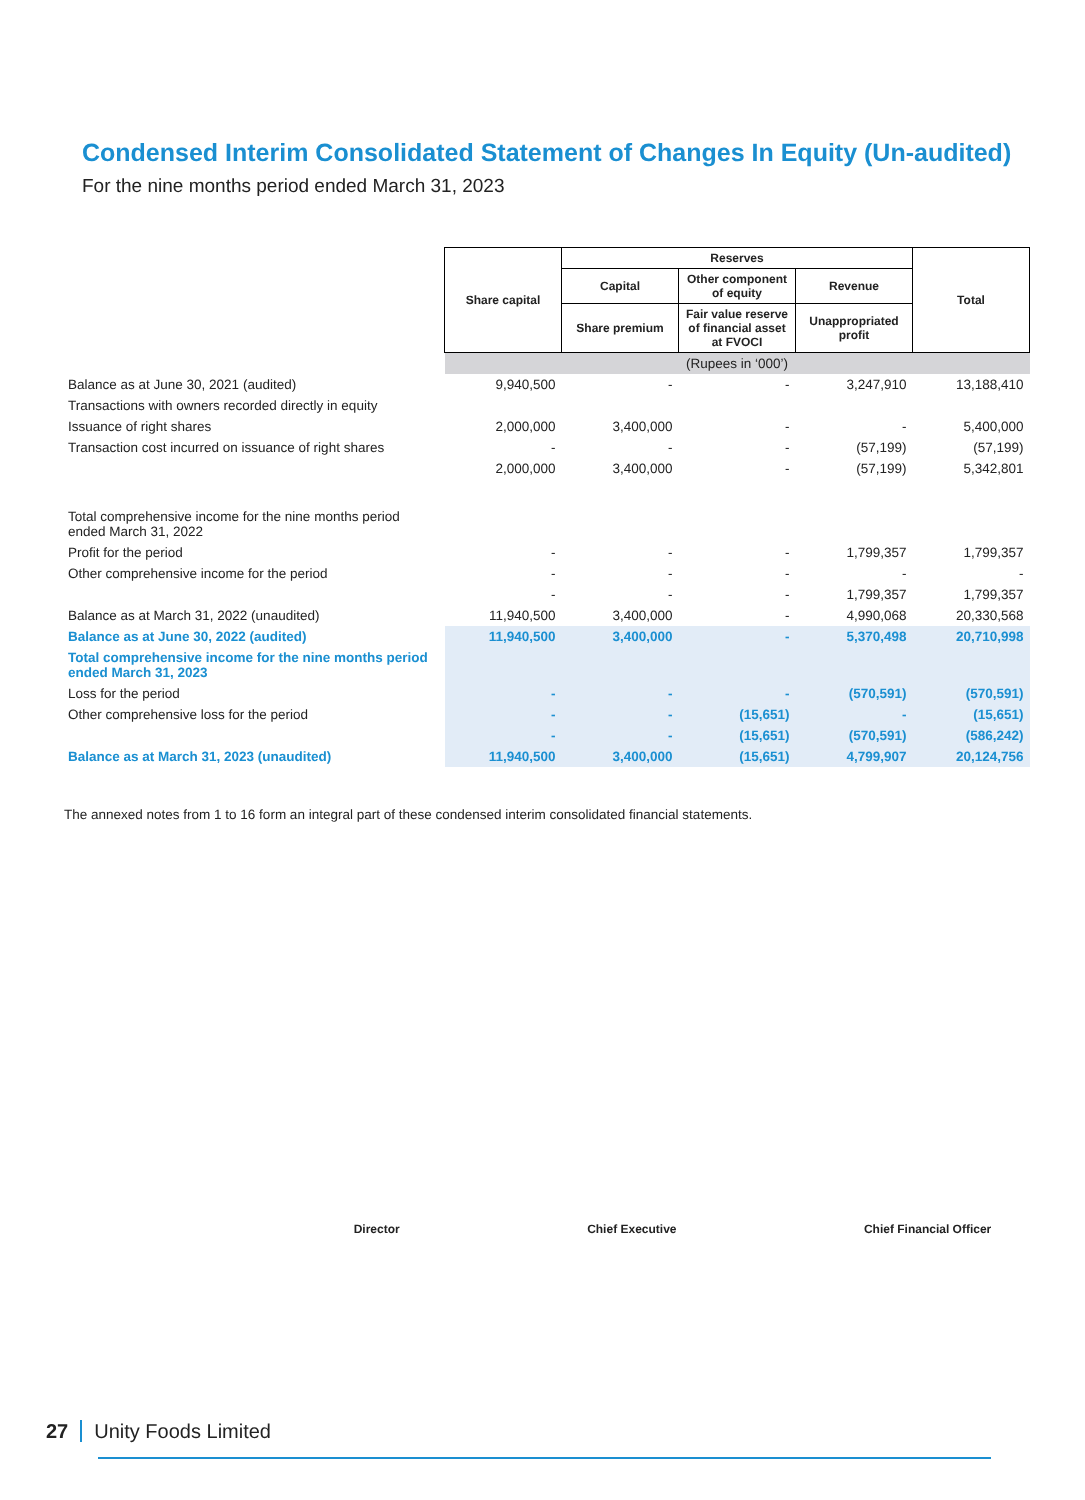Condensed Interim Consolidated Statement of Changes In Equity (Un-audited)
For the nine months period ended March 31, 2023
| | Share capital | Reserves | | | Total |
| | | Capital | Other component of equity | Revenue | |
| | | Share premium | Fair value reserve of financial asset at FVOCI | Unappropriated profit | |
| | (Rupees in ‘000’) | | | | |
| Balance as at June 30, 2021 (audited) | 9,940,500 | - | - | 3,247,910 | 13,188,410 |
| Transactions with owners recorded directly in equity | | | | | |
| Issuance of right shares | 2,000,000 | 3,400,000 | - | - | 5,400,000 |
| Transaction cost incurred on issuance of right shares | - | - | - | (57,199) | (57,199) |
| | 2,000,000 | 3,400,000 | - | (57,199) | 5,342,801 |
| Total comprehensive income for the nine months period ended March 31, 2022 | | | | | |
| Profit for the period | - | - | - | 1,799,357 | 1,799,357 |
| Other comprehensive income for the period | - | - | - | - | - |
| | - | - | - | 1,799,357 | 1,799,357 |
| Balance as at March 31, 2022 (unaudited) | 11,940,500 | 3,400,000 | - | 4,990,068 | 20,330,568 |
| Balance as at June 30, 2022 (audited) | 11,940,500 | 3,400,000 | - | 5,370,498 | 20,710,998 |
| Total comprehensive income for the nine months period ended March 31, 2023 | | | | | |
| Loss for the period | - | - | - | (570,591) | (570,591) |
| Other comprehensive loss for the period | - | - | (15,651) | - | (15,651) |
| | - | - | (15,651) | (570,591) | (586,242) |
| Balance as at March 31, 2023 (unaudited) | 11,940,500 | 3,400,000 | (15,651) | 4,799,907 | 20,124,756 |
The annexed notes from 1 to 16 form an integral part of these condensed interim consolidated financial statements.
Director Chief Executive Chief Financial Officer
27 Unity Foods Limited